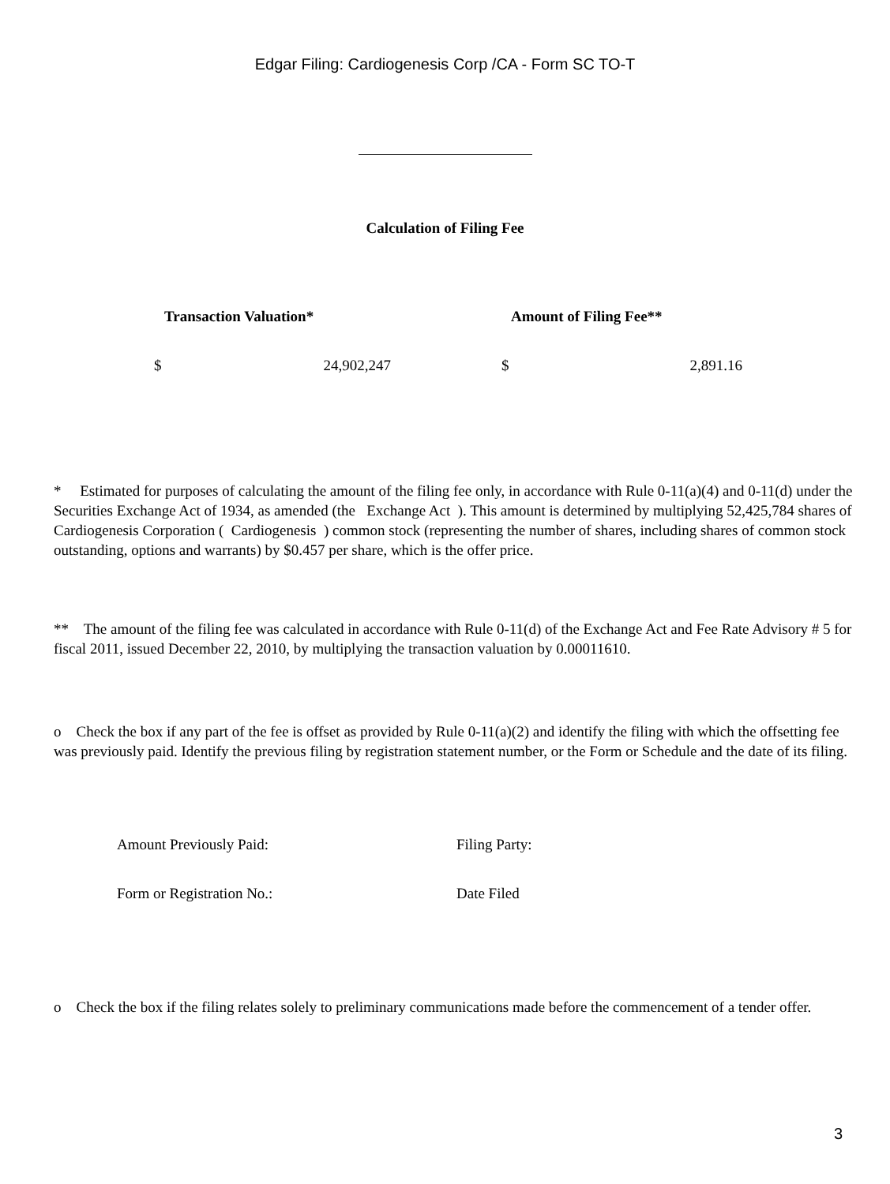Edgar Filing: Cardiogenesis Corp /CA - Form SC TO-T
Calculation of Filing Fee
| Transaction Valuation* | | Amount of Filing Fee** | |
| --- | --- | --- | --- |
| $ | 24,902,247 | $ | 2,891.16 |
* Estimated for purposes of calculating the amount of the filing fee only, in accordance with Rule 0-11(a)(4) and 0-11(d) under the Securities Exchange Act of 1934, as amended (the Exchange Act ). This amount is determined by multiplying 52,425,784 shares of Cardiogenesis Corporation ( Cardiogenesis ) common stock (representing the number of shares, including shares of common stock outstanding, options and warrants) by $0.457 per share, which is the offer price.
** The amount of the filing fee was calculated in accordance with Rule 0-11(d) of the Exchange Act and Fee Rate Advisory # 5 for fiscal 2011, issued December 22, 2010, by multiplying the transaction valuation by 0.00011610.
o Check the box if any part of the fee is offset as provided by Rule 0-11(a)(2) and identify the filing with which the offsetting fee was previously paid. Identify the previous filing by registration statement number, or the Form or Schedule and the date of its filing.
Amount Previously Paid:
Filing Party:
Form or Registration No.:
Date Filed
o Check the box if the filing relates solely to preliminary communications made before the commencement of a tender offer.
3